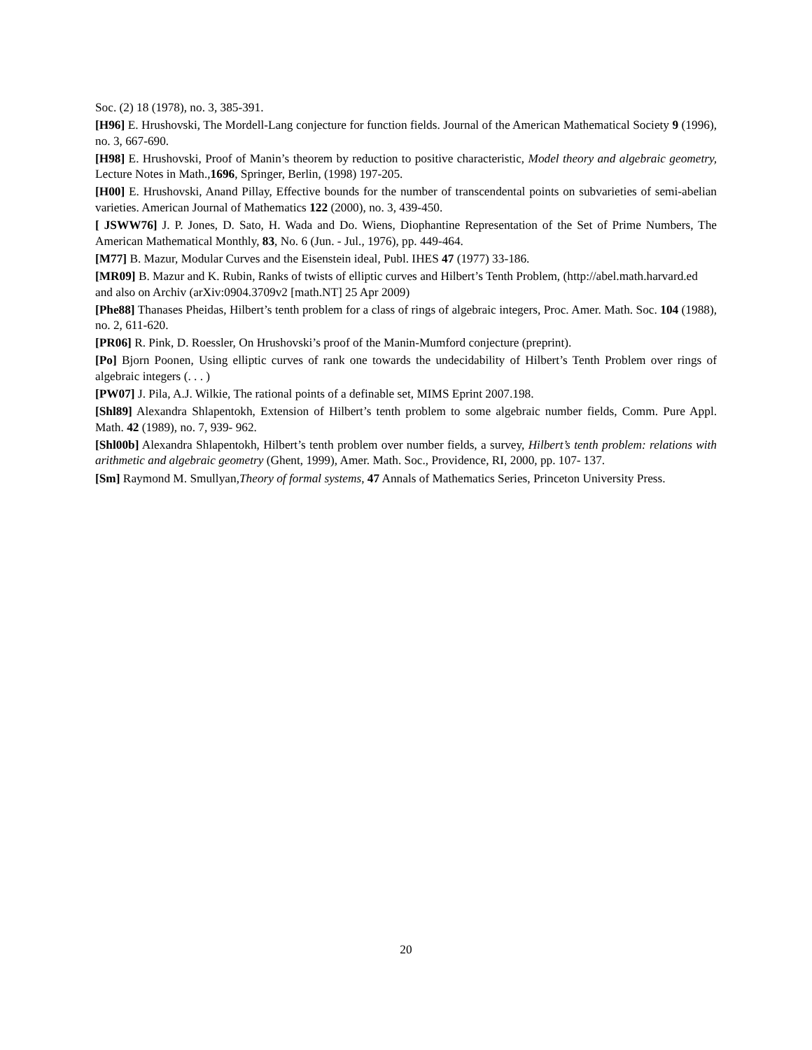Soc. (2) 18 (1978), no. 3, 385-391.
[H96] E. Hrushovski, The Mordell-Lang conjecture for function fields. Journal of the American Mathematical Society 9 (1996), no. 3, 667-690.
[H98] E. Hrushovski, Proof of Manin’s theorem by reduction to positive characteristic, Model theory and algebraic geometry, Lecture Notes in Math.,1696, Springer, Berlin, (1998) 197-205.
[H00] E. Hrushovski, Anand Pillay, Effective bounds for the number of transcendental points on subvarieties of semi-abelian varieties. American Journal of Mathematics 122 (2000), no. 3, 439-450.
[ JSWW76] J. P. Jones, D. Sato, H. Wada and Do. Wiens, Diophantine Representation of the Set of Prime Numbers, The American Mathematical Monthly, 83, No. 6 (Jun. - Jul., 1976), pp. 449-464.
[M77] B. Mazur, Modular Curves and the Eisenstein ideal, Publ. IHES 47 (1977) 33-186.
[MR09] B. Mazur and K. Rubin, Ranks of twists of elliptic curves and Hilbert’s Tenth Problem, (http://abel.math.harvard.ed
and also on Archiv (arXiv:0904.3709v2 [math.NT] 25 Apr 2009)
[Phe88] Thanases Pheidas, Hilbert’s tenth problem for a class of rings of algebraic integers, Proc. Amer. Math. Soc. 104 (1988), no. 2, 611-620.
[PR06] R. Pink, D. Roessler, On Hrushovski’s proof of the Manin-Mumford conjecture (preprint).
[Po] Bjorn Poonen, Using elliptic curves of rank one towards the undecidability of Hilbert’s Tenth Problem over rings of algebraic integers (. . . )
[PW07] J. Pila, A.J. Wilkie, The rational points of a definable set, MIMS Eprint 2007.198.
[Shl89] Alexandra Shlapentokh, Extension of Hilbert’s tenth problem to some algebraic number fields, Comm. Pure Appl. Math. 42 (1989), no. 7, 939- 962.
[Shl00b] Alexandra Shlapentokh, Hilbert’s tenth problem over number fields, a survey, Hilbert’s tenth problem: relations with arithmetic and algebraic geometry (Ghent, 1999), Amer. Math. Soc., Providence, RI, 2000, pp. 107- 137.
[Sm] Raymond M. Smullyan,Theory of formal systems, 47 Annals of Mathematics Series, Princeton University Press.
20